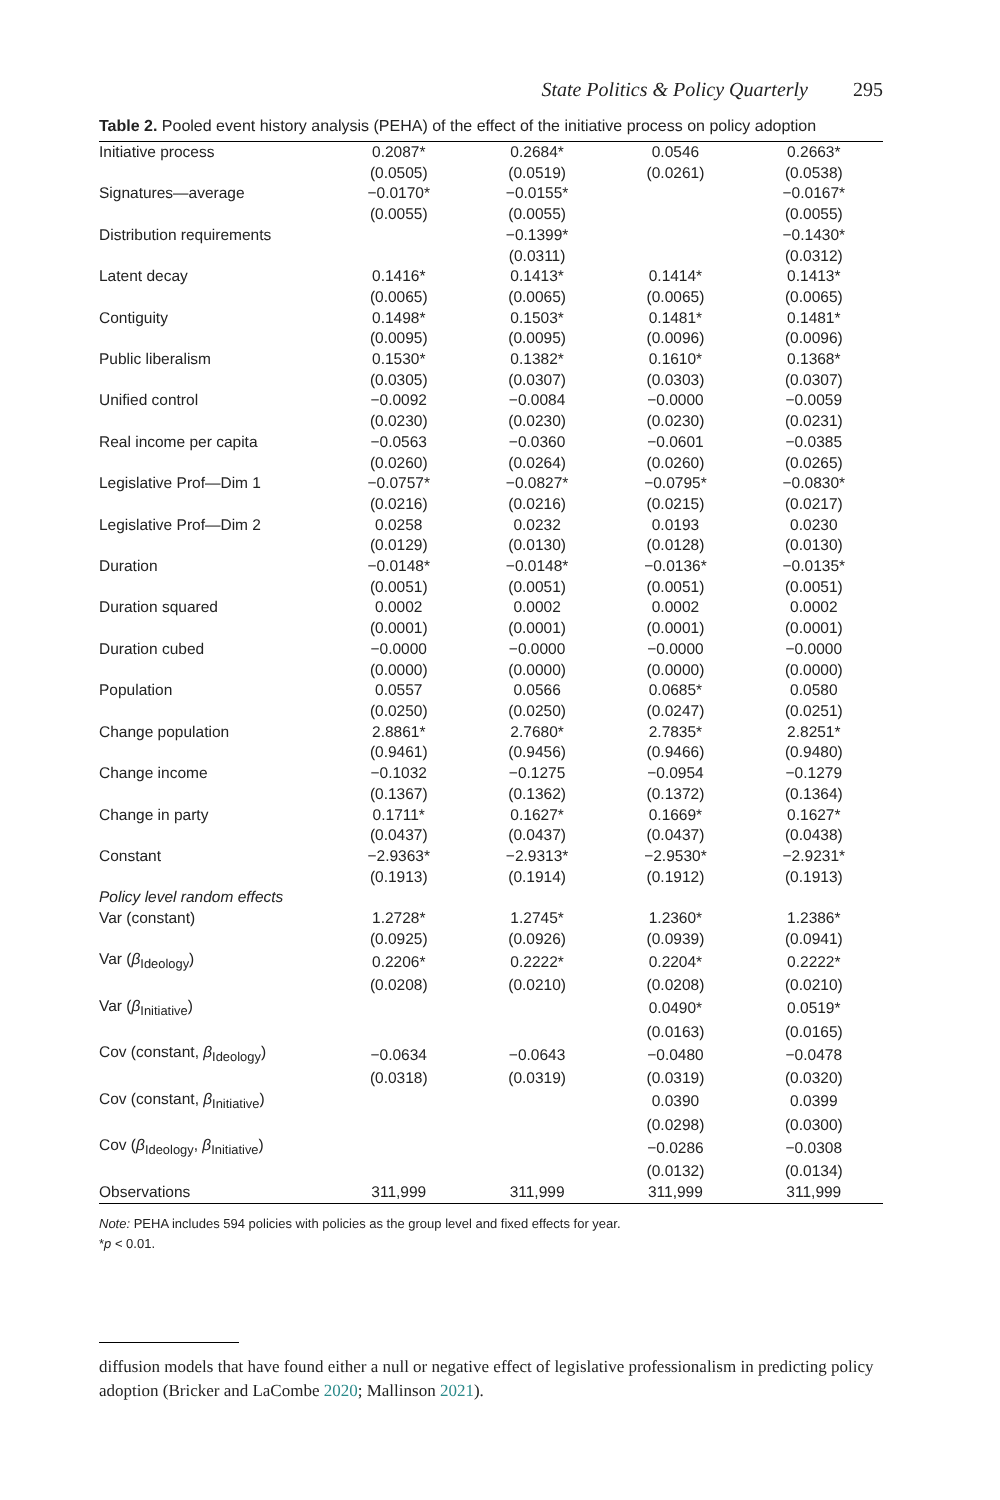State Politics & Policy Quarterly 295
Table 2. Pooled event history analysis (PEHA) of the effect of the initiative process on policy adoption
| Initiative process | 0.2087* | 0.2684* | 0.0546 | 0.2663* |
| | (0.0505) | (0.0519) | (0.0261) | (0.0538) |
| Signatures—average | −0.0170* | −0.0155* | | −0.0167* |
| | (0.0055) | (0.0055) | | (0.0055) |
| Distribution requirements | | −0.1399* | | −0.1430* |
| | | (0.0311) | | (0.0312) |
| Latent decay | 0.1416* | 0.1413* | 0.1414* | 0.1413* |
| | (0.0065) | (0.0065) | (0.0065) | (0.0065) |
| Contiguity | 0.1498* | 0.1503* | 0.1481* | 0.1481* |
| | (0.0095) | (0.0095) | (0.0096) | (0.0096) |
| Public liberalism | 0.1530* | 0.1382* | 0.1610* | 0.1368* |
| | (0.0305) | (0.0307) | (0.0303) | (0.0307) |
| Unified control | −0.0092 | −0.0084 | −0.0000 | −0.0059 |
| | (0.0230) | (0.0230) | (0.0230) | (0.0231) |
| Real income per capita | −0.0563 | −0.0360 | −0.0601 | −0.0385 |
| | (0.0260) | (0.0264) | (0.0260) | (0.0265) |
| Legislative Prof—Dim 1 | −0.0757* | −0.0827* | −0.0795* | −0.0830* |
| | (0.0216) | (0.0216) | (0.0215) | (0.0217) |
| Legislative Prof—Dim 2 | 0.0258 | 0.0232 | 0.0193 | 0.0230 |
| | (0.0129) | (0.0130) | (0.0128) | (0.0130) |
| Duration | −0.0148* | −0.0148* | −0.0136* | −0.0135* |
| | (0.0051) | (0.0051) | (0.0051) | (0.0051) |
| Duration squared | 0.0002 | 0.0002 | 0.0002 | 0.0002 |
| | (0.0001) | (0.0001) | (0.0001) | (0.0001) |
| Duration cubed | −0.0000 | −0.0000 | −0.0000 | −0.0000 |
| | (0.0000) | (0.0000) | (0.0000) | (0.0000) |
| Population | 0.0557 | 0.0566 | 0.0685* | 0.0580 |
| | (0.0250) | (0.0250) | (0.0247) | (0.0251) |
| Change population | 2.8861* | 2.7680* | 2.7835* | 2.8251* |
| | (0.9461) | (0.9456) | (0.9466) | (0.9480) |
| Change income | −0.1032 | −0.1275 | −0.0954 | −0.1279 |
| | (0.1367) | (0.1362) | (0.1372) | (0.1364) |
| Change in party | 0.1711* | 0.1627* | 0.1669* | 0.1627* |
| | (0.0437) | (0.0437) | (0.0437) | (0.0438) |
| Constant | −2.9363* | −2.9313* | −2.9530* | −2.9231* |
| | (0.1913) | (0.1914) | (0.1912) | (0.1913) |
| Policy level random effects | | | | |
| Var (constant) | 1.2728* | 1.2745* | 1.2360* | 1.2386* |
| | (0.0925) | (0.0926) | (0.0939) | (0.0941) |
| Var ( β<sub>Ideology</sub>) | 0.2206* | 0.2222* | 0.2204* | 0.2222* |
| | (0.0208) | (0.0210) | (0.0208) | (0.0210) |
| Var ( β<sub>Initiative</sub>) | | | 0.0490* | 0.0519* |
| | | | (0.0163) | (0.0165) |
| Cov (constant, β<sub>Ideology</sub>) | −0.0634 | −0.0643 | −0.0480 | −0.0478 |
| | (0.0318) | (0.0319) | (0.0319) | (0.0320) |
| Cov (constant, β<sub>Initiative</sub>) | | | 0.0390 | 0.0399 |
| | | | (0.0298) | (0.0300) |
| Cov ( β<sub>Ideology</sub>, β<sub>Initiative</sub>) | | | −0.0286 | −0.0308 |
| | | | (0.0132) | (0.0134) |
| Observations | 311,999 | 311,999 | 311,999 | 311,999 |
Note: PEHA includes 594 policies with policies as the group level and fixed effects for year.
*p < 0.01.
diffusion models that have found either a null or negative effect of legislative professionalism in predicting policy adoption (Bricker and LaCombe 2020; Mallinson 2021).